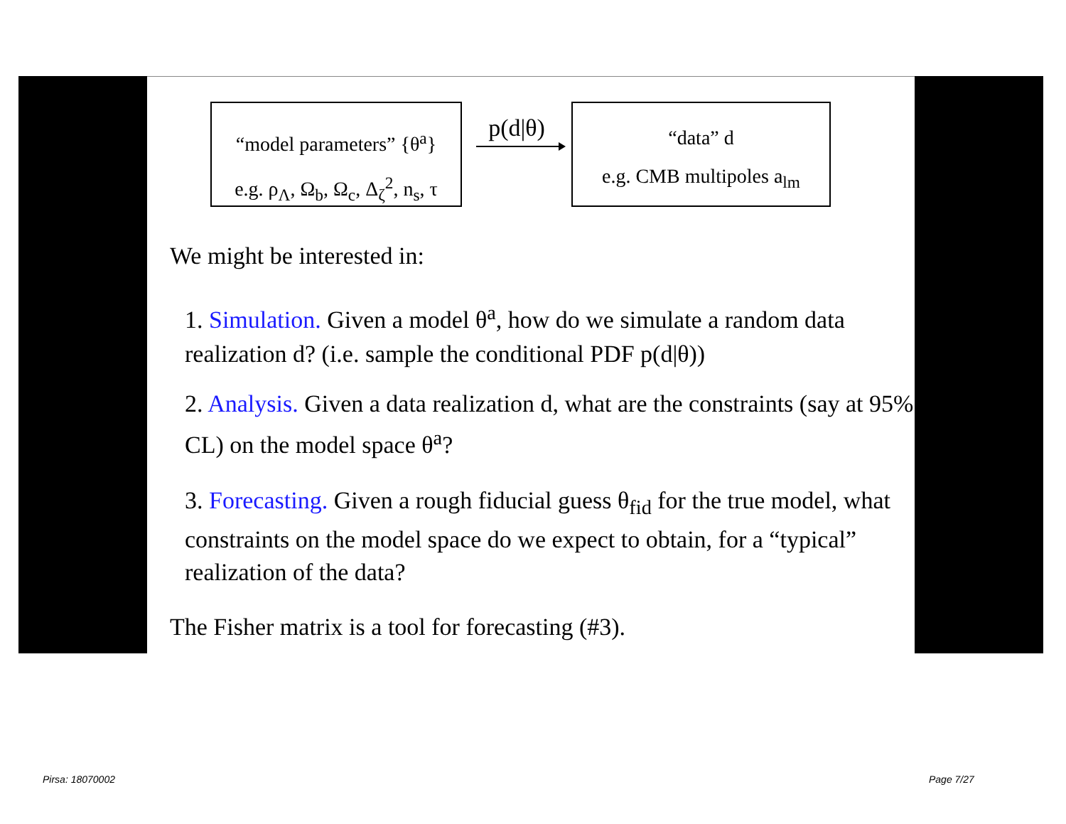“model parameters” {θ<sup>a</sup>}
e.g. ρ<sub>Λ</sub>, Ω<sub>b</sub>, Ω<sub>c</sub>, Δ<sub>ζ</sub><sup>2</sup>, n<sub>s</sub>, τ
p(d|θ)
“data” d
e.g. CMB multipoles a<sub>lm</sub>
We might be interested in:
1. Simulation. Given a model θ<sup>a</sup>, how do we simulate a random data realization d? (i.e. sample the conditional PDF p(d|θ))
2. Analysis. Given a data realization d, what are the constraints (say at 95% CL) on the model space θ<sup>a</sup>?
3. Forecasting. Given a rough fiducial guess θ<sub>fid</sub> for the true model, what constraints on the model space do we expect to obtain, for a “typical” realization of the data?
The Fisher matrix is a tool for forecasting (#3).
Pirsa: 18070002 Page 7/27